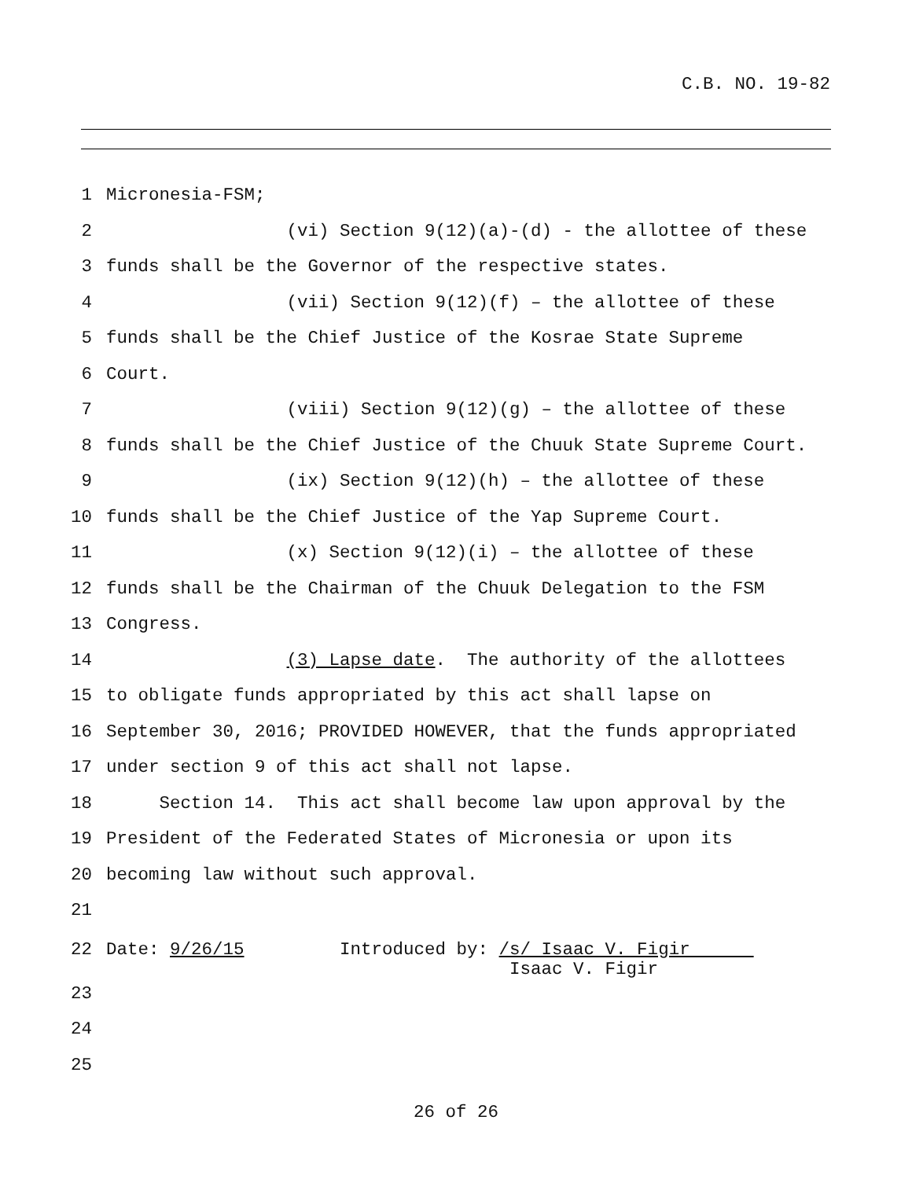C.B. NO. 19-82
1 Micronesia-FSM;
2 (vi) Section 9(12)(a)-(d) - the allottee of these
3 funds shall be the Governor of the respective states.
4 (vii) Section 9(12)(f) – the allottee of these
5 funds shall be the Chief Justice of the Kosrae State Supreme
6 Court.
7 (viii) Section 9(12)(g) – the allottee of these
8 funds shall be the Chief Justice of the Chuuk State Supreme Court.
9 (ix) Section 9(12)(h) – the allottee of these
10 funds shall be the Chief Justice of the Yap Supreme Court.
11 (x) Section 9(12)(i) – the allottee of these
12 funds shall be the Chairman of the Chuuk Delegation to the FSM
13 Congress.
14 (3) Lapse date. The authority of the allottees
15 to obligate funds appropriated by this act shall lapse on
16 September 30, 2016; PROVIDED HOWEVER, that the funds appropriated
17 under section 9 of this act shall not lapse.
18 Section 14. This act shall become law upon approval by the
19 President of the Federated States of Micronesia or upon its
20 becoming law without such approval.
21
22 Date: 9/26/15 Introduced by: /s/ Isaac V. Figir Isaac V. Figir
23
24
25
26 of 26